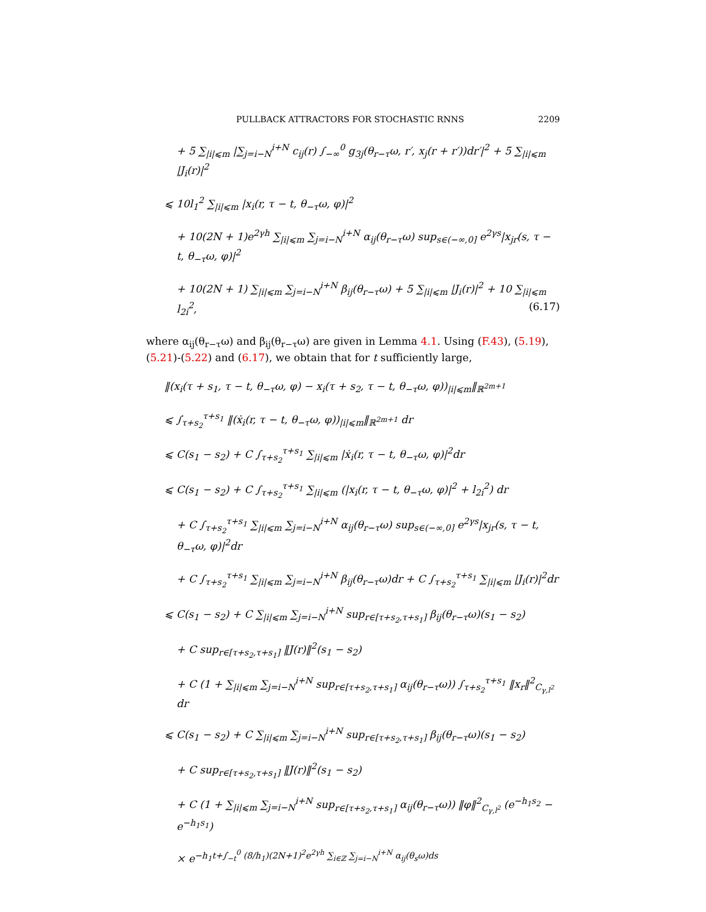PULLBACK ATTRACTORS FOR STOCHASTIC RNNS 2209
+ 5 ∑<sub>|i|⩽m</sub> |∑<sub>j=i−N</sub><sup>i+N</sup> c<sub>ij</sub>(r) ∫<sub>−∞</sub><sup>0</sup> g<sub>3j</sub>(θ<sub>r−τ</sub>ω, r′, x<sub>j</sub>(r + r′))dr′|<sup>2</sup> + 5 ∑<sub>|i|⩽m</sub> |J<sub>i</sub>(r)|<sup>2</sup>
⩽ 10l<sub>1</sub><sup>2</sup> ∑<sub>|i|⩽m</sub> |x<sub>i</sub>(r, τ − t, θ<sub>−τ</sub>ω, φ)|<sup>2</sup>
+ 10(2N + 1)e<sup>2γh</sup> ∑<sub>|i|⩽m</sub> ∑<sub>j=i−N</sub><sup>i+N</sup> α<sub>ij</sub>(θ<sub>r−τ</sub>ω) sup<sub>s∈(−∞,0]</sub> e<sup>2γs</sup>|x<sub>jr</sub>(s, τ − t, θ<sub>−τ</sub>ω, φ)|<sup>2</sup>
+ 10(2N + 1) ∑<sub>|i|⩽m</sub> ∑<sub>j=i−N</sub><sup>i+N</sup> β<sub>ij</sub>(θ<sub>r−τ</sub>ω) + 5 ∑<sub>|i|⩽m</sub> |J<sub>i</sub>(r)|<sup>2</sup> + 10 ∑<sub>|i|⩽m</sub> l<sub>2i</sub><sup>2</sup>, (6.17)
where α<sub>ij</sub>(θ<sub>r−τ</sub>ω) and β<sub>ij</sub>(θ<sub>r−τ</sub>ω) are given in Lemma 4.1. Using (F.43), (5.19), (5.21)-(5.22) and (6.17), we obtain that for t sufficiently large,
‖(x<sub>i</sub>(τ + s<sub>1</sub>, τ − t, θ<sub>−τ</sub>ω, φ) − x<sub>i</sub>(τ + s<sub>2</sub>, τ − t, θ<sub>−τ</sub>ω, φ))<sub>|i|⩽m</sub>‖<sub>ℝ<sup>2m+1</sup></sub>
⩽ ∫<sub>τ+s<sub>2</sub></sub><sup>τ+s<sub>1</sub></sup> ‖(ẋ<sub>i</sub>(r, τ − t, θ<sub>−τ</sub>ω, φ))<sub>|i|⩽m</sub>‖<sub>ℝ<sup>2m+1</sup></sub> dr
⩽ C(s<sub>1</sub> − s<sub>2</sub>) + C ∫<sub>τ+s<sub>2</sub></sub><sup>τ+s<sub>1</sub></sup> ∑<sub>|i|⩽m</sub> |ẋ<sub>i</sub>(r, τ − t, θ<sub>−τ</sub>ω, φ)|<sup>2</sup>dr
⩽ C(s<sub>1</sub> − s<sub>2</sub>) + C ∫<sub>τ+s<sub>2</sub></sub><sup>τ+s<sub>1</sub></sup> ∑<sub>|i|⩽m</sub> (|x<sub>i</sub>(r, τ − t, θ<sub>−τ</sub>ω, φ)|<sup>2</sup> + l<sub>2i</sub><sup>2</sup>) dr
+ C ∫<sub>τ+s<sub>2</sub></sub><sup>τ+s<sub>1</sub></sup> ∑<sub>|i|⩽m</sub> ∑<sub>j=i−N</sub><sup>i+N</sup> α<sub>ij</sub>(θ<sub>r−τ</sub>ω) sup<sub>s∈(−∞,0]</sub> e<sup>2γs</sup>|x<sub>jr</sub>(s, τ − t, θ<sub>−τ</sub>ω, φ)|<sup>2</sup>dr
+ C ∫<sub>τ+s<sub>2</sub></sub><sup>τ+s<sub>1</sub></sup> ∑<sub>|i|⩽m</sub> ∑<sub>j=i−N</sub><sup>i+N</sup> β<sub>ij</sub>(θ<sub>r−τ</sub>ω)dr + C ∫<sub>τ+s<sub>2</sub></sub><sup>τ+s<sub>1</sub></sup> ∑<sub>|i|⩽m</sub> |J<sub>i</sub>(r)|<sup>2</sup>dr
⩽ C(s<sub>1</sub> − s<sub>2</sub>) + C ∑<sub>|i|⩽m</sub> ∑<sub>j=i−N</sub><sup>i+N</sup> sup<sub>r∈[τ+s<sub>2</sub>,τ+s<sub>1</sub>]</sub> β<sub>ij</sub>(θ<sub>r−τ</sub>ω)(s<sub>1</sub> − s<sub>2</sub>)
+ C sup<sub>r∈[τ+s<sub>2</sub>,τ+s<sub>1</sub>]</sub> ‖J(r)‖<sup>2</sup>(s<sub>1</sub> − s<sub>2</sub>)
+ C (1 + ∑<sub>|i|⩽m</sub> ∑<sub>j=i−N</sub><sup>i+N</sup> sup<sub>r∈[τ+s<sub>2</sub>,τ+s<sub>1</sub>]</sub> α<sub>ij</sub>(θ<sub>r−τ</sub>ω)) ∫<sub>τ+s<sub>2</sub></sub><sup>τ+s<sub>1</sub></sup> ‖x<sub>r</sub>‖<sup>2</sup><sub>C<sub>γ,l<sup>2</sup></sub></sub> dr
⩽ C(s<sub>1</sub> − s<sub>2</sub>) + C ∑<sub>|i|⩽m</sub> ∑<sub>j=i−N</sub><sup>i+N</sup> sup<sub>r∈[τ+s<sub>2</sub>,τ+s<sub>1</sub>]</sub> β<sub>ij</sub>(θ<sub>r−τ</sub>ω)(s<sub>1</sub> − s<sub>2</sub>)
+ C sup<sub>r∈[τ+s<sub>2</sub>,τ+s<sub>1</sub>]</sub> ‖J(r)‖<sup>2</sup>(s<sub>1</sub> − s<sub>2</sub>)
+ C (1 + ∑<sub>|i|⩽m</sub> ∑<sub>j=i−N</sub><sup>i+N</sup> sup<sub>r∈[τ+s<sub>2</sub>,τ+s<sub>1</sub>]</sub> α<sub>ij</sub>(θ<sub>r−τ</sub>ω)) ‖φ‖<sup>2</sup><sub>C<sub>γ,l<sup>2</sup></sub></sub> (e<sup>−h<sub>1</sub>s<sub>2</sub></sup> − e<sup>−h<sub>1</sub>s<sub>1</sub></sup>)
× e<sup>−h<sub>1</sub>t+∫<sub>−t</sub><sup>0</sup> (8/h<sub>1</sub>)(2N+1)<sup>2</sup>e<sup>2γh</sup> ∑<sub>i∈ℤ</sub> ∑<sub>j=i−N</sub><sup>i+N</sup> α<sub>ij</sub>(θ<sub>s</sub>ω)ds</sup>